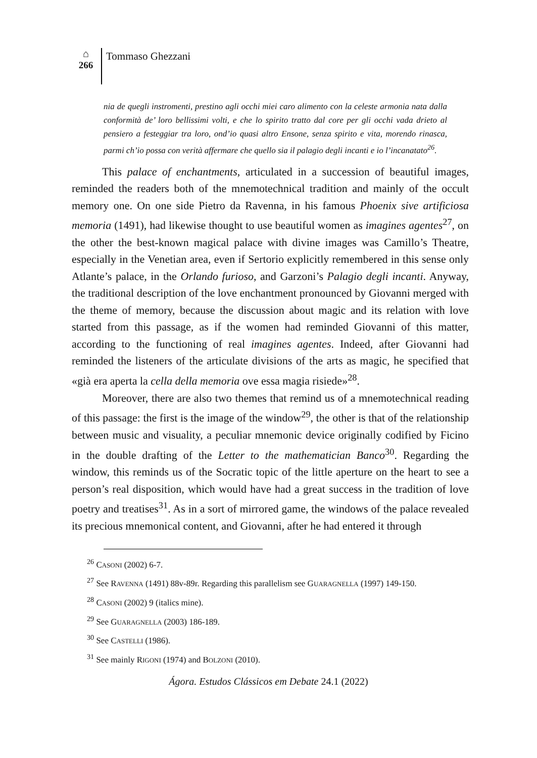⌂
266
Tommaso Ghezzani
nia de quegli instromenti, prestino agli occhi miei caro alimento con la celeste armonia nata dalla conformità de’ loro bellissimi volti, e che lo spirito tratto dal core per gli occhi vada drieto al pensiero a festeggiar tra loro, ond’io quasi altro Ensone, senza spirito e vita, morendo rinasca, parmi ch’io possa con verità affermare che quello sia il palagio degli incanti e io l’incanatato<sup>26</sup>.
This palace of enchantments, articulated in a succession of beautiful images, reminded the readers both of the mnemotechnical tradition and mainly of the occult memory one. On one side Pietro da Ravenna, in his famous Phoenix sive artificiosa memoria (1491), had likewise thought to use beautiful women as imagines agentes<sup>27</sup>, on the other the best-known magical palace with divine images was Camillo’s Theatre, especially in the Venetian area, even if Sertorio explicitly remembered in this sense only Atlante’s palace, in the Orlando furioso, and Garzoni’s Palagio degli incanti. Anyway, the traditional description of the love enchantment pronounced by Giovanni merged with the theme of memory, because the discussion about magic and its relation with love started from this passage, as if the women had reminded Giovanni of this matter, according to the functioning of real imagines agentes. Indeed, after Giovanni had reminded the listeners of the articulate divisions of the arts as magic, he specified that «già era aperta la cella della memoria ove essa magia risiede»<sup>28</sup>.
Moreover, there are also two themes that remind us of a mnemotechnical reading of this passage: the first is the image of the window<sup>29</sup>, the other is that of the relationship between music and visuality, a peculiar mnemonic device originally codified by Ficino in the double drafting of the Letter to the mathematician Banco<sup>30</sup>. Regarding the window, this reminds us of the Socratic topic of the little aperture on the heart to see a person’s real disposition, which would have had a great success in the tradition of love poetry and treatises<sup>31</sup>. As in a sort of mirrored game, the windows of the palace revealed its precious mnemonical content, and Giovanni, after he had entered it through
<sup>26</sup> CASONI (2002) 6-7.
<sup>27</sup> See RAVENNA (1491) 88v-89r. Regarding this parallelism see GUARAGNELLA (1997) 149-150.
<sup>28</sup> CASONI (2002) 9 (italics mine).
<sup>29</sup> See GUARAGNELLA (2003) 186-189.
<sup>30</sup> See CASTELLI (1986).
<sup>31</sup> See mainly RIGONI (1974) and BOLZONI (2010).
Ágora. Estudos Clássicos em Debate 24.1 (2022)